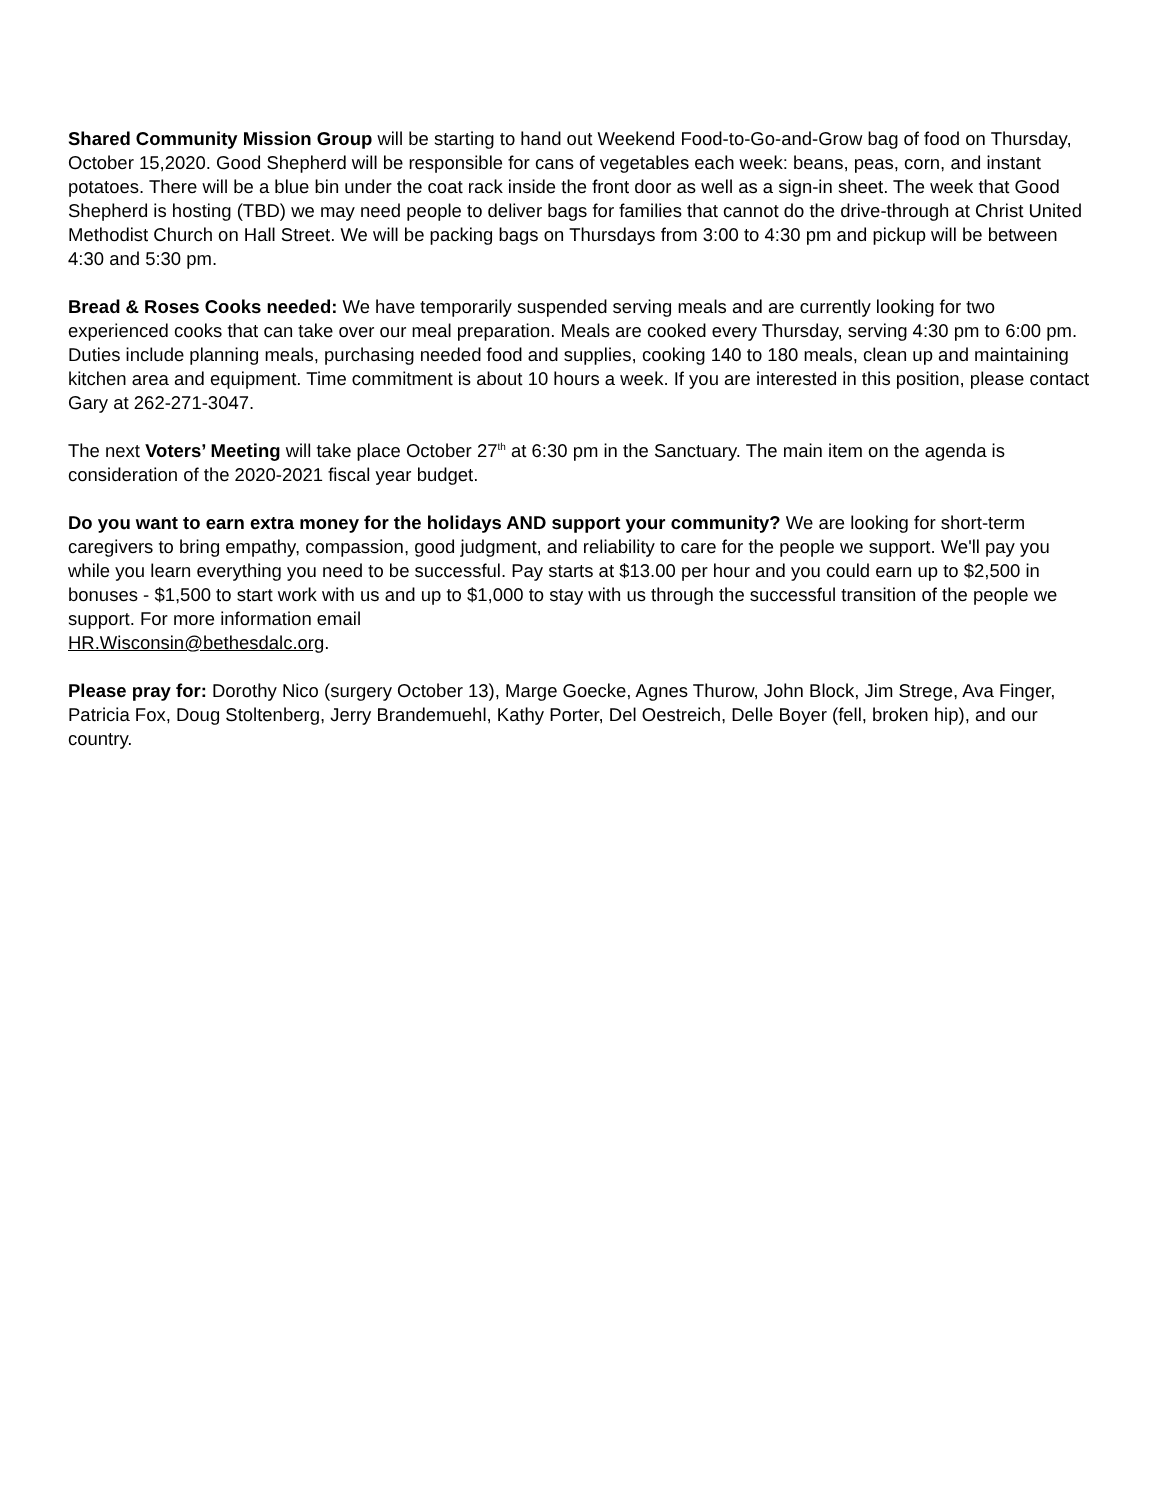Shared Community Mission Group will be starting to hand out Weekend Food-to-Go-and-Grow bag of food on Thursday, October 15,2020. Good Shepherd will be responsible for cans of vegetables each week: beans, peas, corn, and instant potatoes. There will be a blue bin under the coat rack inside the front door as well as a sign-in sheet. The week that Good Shepherd is hosting (TBD) we may need people to deliver bags for families that cannot do the drive-through at Christ United Methodist Church on Hall Street. We will be packing bags on Thursdays from 3:00 to 4:30 pm and pickup will be between 4:30 and 5:30 pm.
Bread & Roses Cooks needed: We have temporarily suspended serving meals and are currently looking for two experienced cooks that can take over our meal preparation. Meals are cooked every Thursday, serving 4:30 pm to 6:00 pm. Duties include planning meals, purchasing needed food and supplies, cooking 140 to 180 meals, clean up and maintaining kitchen area and equipment. Time commitment is about 10 hours a week. If you are interested in this position, please contact Gary at 262-271-3047.
The next Voters’ Meeting will take place October 27<sup>th</sup> at 6:30 pm in the Sanctuary. The main item on the agenda is consideration of the 2020-2021 fiscal year budget.
Do you want to earn extra money for the holidays AND support your community? We are looking for short-term caregivers to bring empathy, compassion, good judgment, and reliability to care for the people we support. We'll pay you while you learn everything you need to be successful. Pay starts at $13.00 per hour and you could earn up to $2,500 in bonuses - $1,500 to start work with us and up to $1,000 to stay with us through the successful transition of the people we support. For more information email
HR.Wisconsin@bethesdalc.org.
Please pray for: Dorothy Nico (surgery October 13), Marge Goecke, Agnes Thurow, John Block, Jim Strege, Ava Finger, Patricia Fox, Doug Stoltenberg, Jerry Brandemuehl, Kathy Porter, Del Oestreich, Delle Boyer (fell, broken hip), and our country.